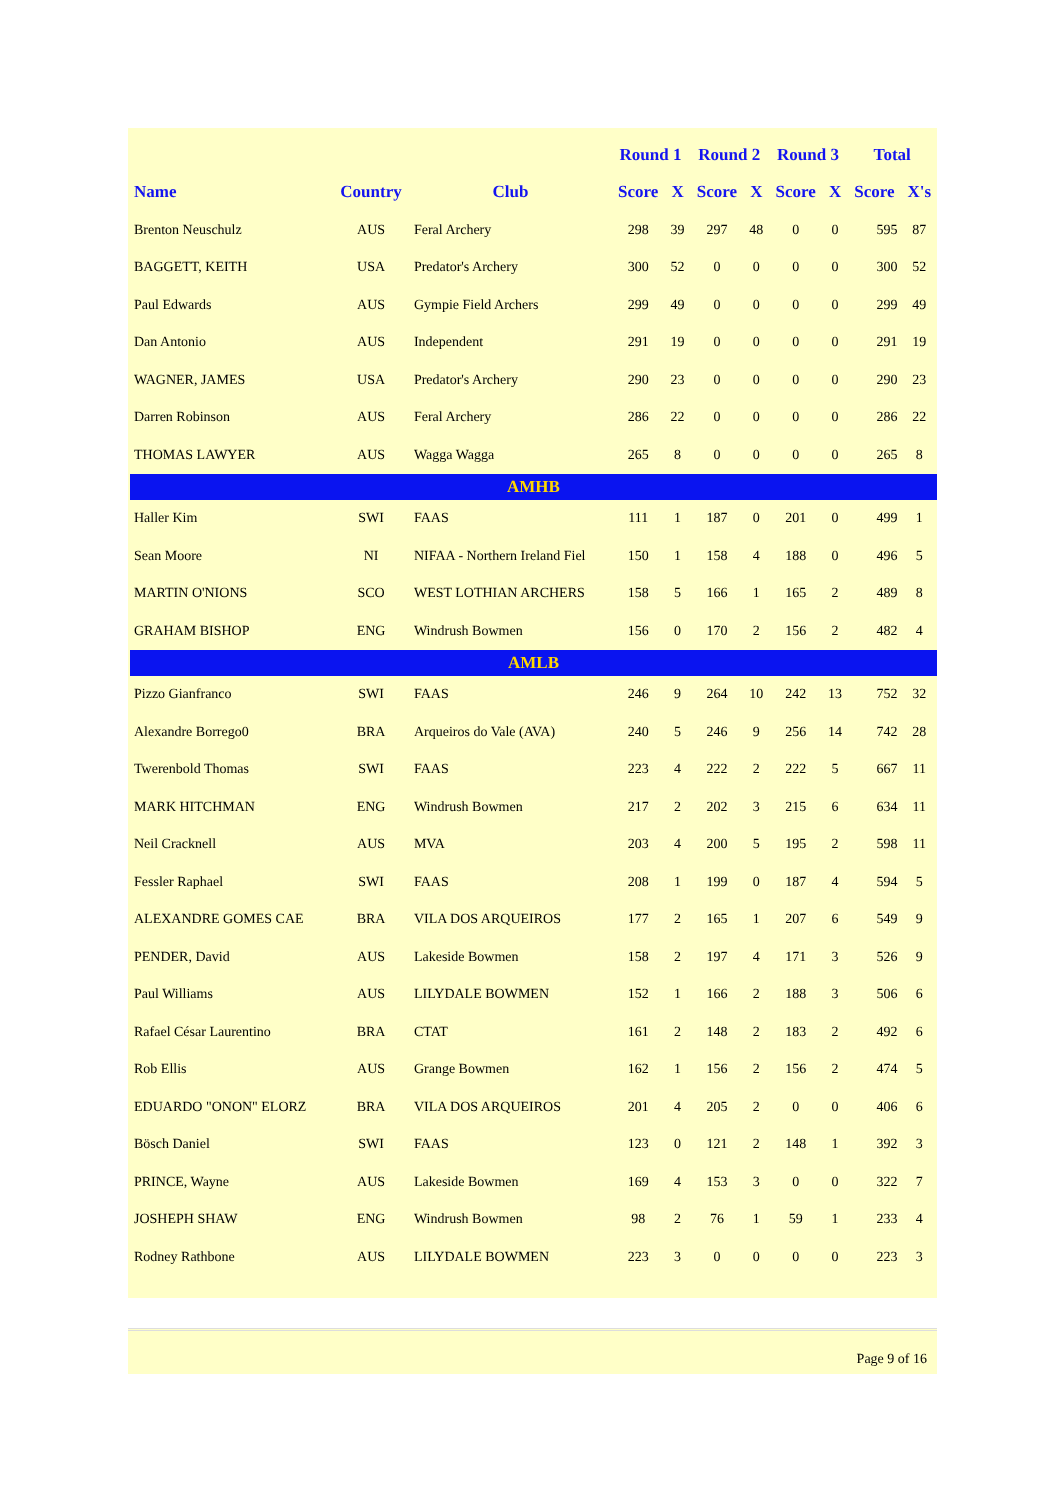| | | | Round 1 | | Round 2 | | Round 3 | | Total | |
| --- | --- | --- | --- | --- | --- | --- | --- | --- | --- | --- |
| Name | Country | Club | Score | X | Score | X | Score | X | Score | X's |
| Brenton Neuschulz | AUS | Feral Archery | 298 | 39 | 297 | 48 | 0 | 0 | 595 | 87 |
| BAGGETT, KEITH | USA | Predator's Archery | 300 | 52 | 0 | 0 | 0 | 0 | 300 | 52 |
| Paul Edwards | AUS | Gympie Field Archers | 299 | 49 | 0 | 0 | 0 | 0 | 299 | 49 |
| Dan Antonio | AUS | Independent | 291 | 19 | 0 | 0 | 0 | 0 | 291 | 19 |
| WAGNER, JAMES | USA | Predator's Archery | 290 | 23 | 0 | 0 | 0 | 0 | 290 | 23 |
| Darren Robinson | AUS | Feral Archery | 286 | 22 | 0 | 0 | 0 | 0 | 286 | 22 |
| THOMAS LAWYER | AUS | Wagga Wagga | 265 | 8 | 0 | 0 | 0 | 0 | 265 | 8 |
| AMHB | | | | | | | | | | |
| Haller Kim | SWI | FAAS | 111 | 1 | 187 | 0 | 201 | 0 | 499 | 1 |
| Sean Moore | NI | NIFAA - Northern Ireland Fiel | 150 | 1 | 158 | 4 | 188 | 0 | 496 | 5 |
| MARTIN O'NIONS | SCO | WEST LOTHIAN ARCHERS | 158 | 5 | 166 | 1 | 165 | 2 | 489 | 8 |
| GRAHAM BISHOP | ENG | Windrush Bowmen | 156 | 0 | 170 | 2 | 156 | 2 | 482 | 4 |
| AMLB | | | | | | | | | | |
| Pizzo Gianfranco | SWI | FAAS | 246 | 9 | 264 | 10 | 242 | 13 | 752 | 32 |
| Alexandre Borrego0 | BRA | Arqueiros do Vale (AVA) | 240 | 5 | 246 | 9 | 256 | 14 | 742 | 28 |
| Twerenbold Thomas | SWI | FAAS | 223 | 4 | 222 | 2 | 222 | 5 | 667 | 11 |
| MARK HITCHMAN | ENG | Windrush Bowmen | 217 | 2 | 202 | 3 | 215 | 6 | 634 | 11 |
| Neil Cracknell | AUS | MVA | 203 | 4 | 200 | 5 | 195 | 2 | 598 | 11 |
| Fessler Raphael | SWI | FAAS | 208 | 1 | 199 | 0 | 187 | 4 | 594 | 5 |
| ALEXANDRE GOMES CAE | BRA | VILA DOS ARQUEIROS | 177 | 2 | 165 | 1 | 207 | 6 | 549 | 9 |
| PENDER, David | AUS | Lakeside Bowmen | 158 | 2 | 197 | 4 | 171 | 3 | 526 | 9 |
| Paul Williams | AUS | LILYDALE BOWMEN | 152 | 1 | 166 | 2 | 188 | 3 | 506 | 6 |
| Rafael César Laurentino | BRA | CTAT | 161 | 2 | 148 | 2 | 183 | 2 | 492 | 6 |
| Rob Ellis | AUS | Grange Bowmen | 162 | 1 | 156 | 2 | 156 | 2 | 474 | 5 |
| EDUARDO "ONON" ELORZ | BRA | VILA DOS ARQUEIROS | 201 | 4 | 205 | 2 | 0 | 0 | 406 | 6 |
| Bösch Daniel | SWI | FAAS | 123 | 0 | 121 | 2 | 148 | 1 | 392 | 3 |
| PRINCE, Wayne | AUS | Lakeside Bowmen | 169 | 4 | 153 | 3 | 0 | 0 | 322 | 7 |
| JOSHEPH SHAW | ENG | Windrush Bowmen | 98 | 2 | 76 | 1 | 59 | 1 | 233 | 4 |
| Rodney Rathbone | AUS | LILYDALE BOWMEN | 223 | 3 | 0 | 0 | 0 | 0 | 223 | 3 |
Page 9 of 16